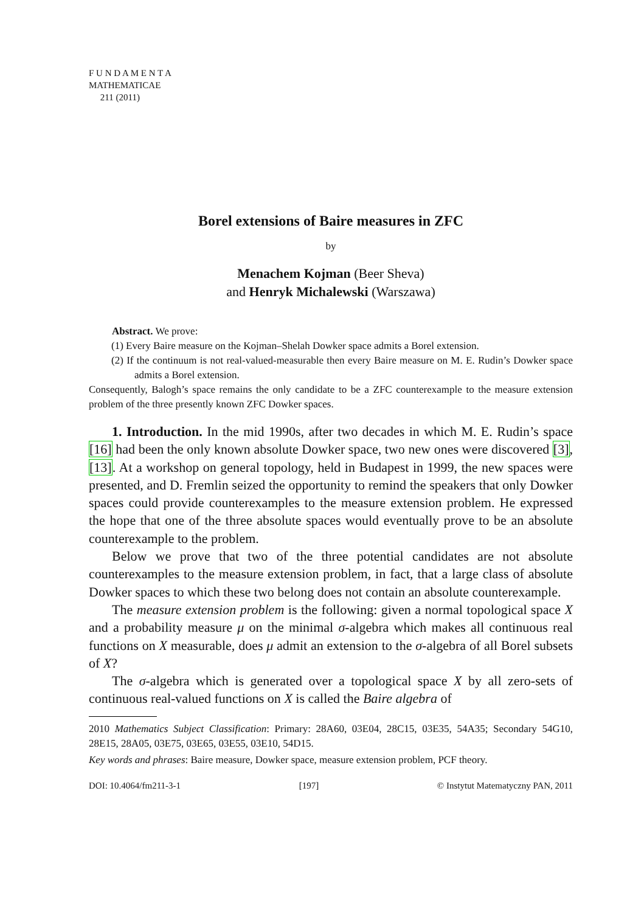F U N D A M E N T A
MATHEMATICAE
211 (2011)
Borel extensions of Baire measures in ZFC
by
Menachem Kojman (Beer Sheva)
and Henryk Michalewski (Warszawa)
Abstract. We prove:
(1) Every Baire measure on the Kojman–Shelah Dowker space admits a Borel extension.
(2) If the continuum is not real-valued-measurable then every Baire measure on M. E. Rudin’s Dowker space admits a Borel extension.
Consequently, Balogh’s space remains the only candidate to be a ZFC counterexample to the measure extension problem of the three presently known ZFC Dowker spaces.
1. Introduction. In the mid 1990s, after two decades in which M. E. Rudin’s space [16] had been the only known absolute Dowker space, two new ones were discovered [3], [13]. At a workshop on general topology, held in Budapest in 1999, the new spaces were presented, and D. Fremlin seized the opportunity to remind the speakers that only Dowker spaces could provide counterexamples to the measure extension problem. He expressed the hope that one of the three absolute spaces would eventually prove to be an absolute counterexample to the problem.
Below we prove that two of the three potential candidates are not absolute counterexamples to the measure extension problem, in fact, that a large class of absolute Dowker spaces to which these two belong does not contain an absolute counterexample.
The measure extension problem is the following: given a normal topological space X and a probability measure μ on the minimal σ-algebra which makes all continuous real functions on X measurable, does μ admit an extension to the σ-algebra of all Borel subsets of X?
The σ-algebra which is generated over a topological space X by all zero-sets of continuous real-valued functions on X is called the Baire algebra of
2010 Mathematics Subject Classification: Primary: 28A60, 03E04, 28C15, 03E35, 54A35; Secondary 54G10, 28E15, 28A05, 03E75, 03E65, 03E55, 03E10, 54D15.
Key words and phrases: Baire measure, Dowker space, measure extension problem, PCF theory.
DOI: 10.4064/fm211-3-1 [197] © Instytut Matematyczny PAN, 2011